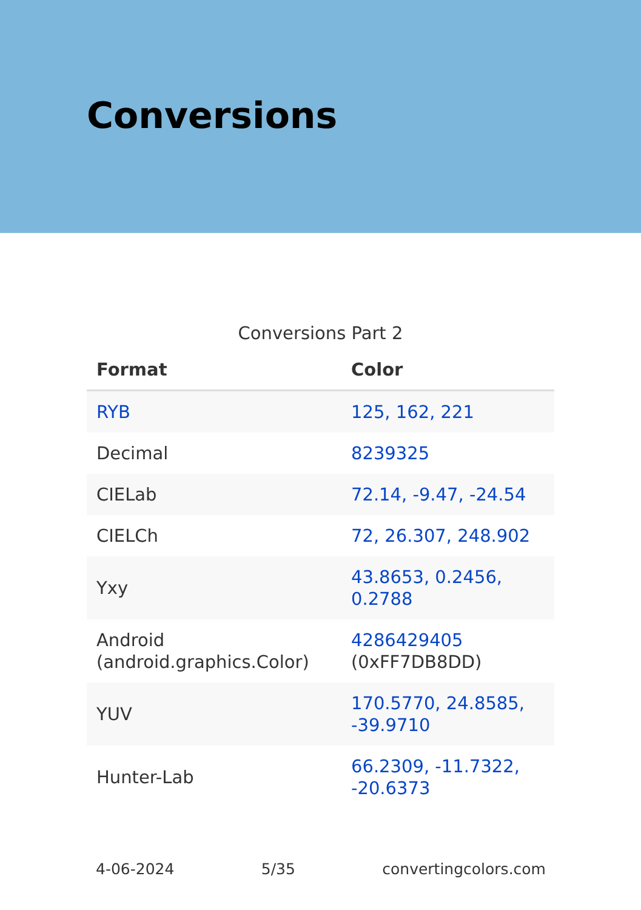Conversions
Conversions Part 2
| Format | Color |
| --- | --- |
| RYB | 125, 162, 221 |
| Decimal | 8239325 |
| CIELab | 72.14, -9.47, -24.54 |
| CIELCh | 72, 26.307, 248.902 |
| Yxy | 43.8653, 0.2456, 0.2788 |
| Android (android.graphics.Color) | 4286429405 (0xFF7DB8DD) |
| YUV | 170.5770, 24.8585, -39.9710 |
| Hunter-Lab | 66.2309, -11.7322, -20.6373 |
4-06-2024 5/35 convertingcolors.com